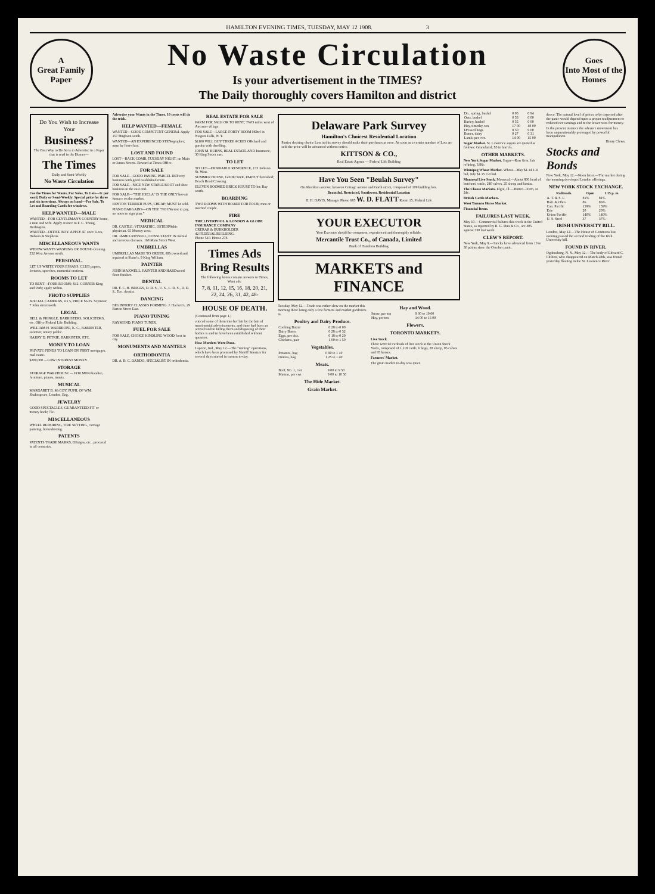HAMILTON EVENING TIMES, TUESDAY, MAY 12 1908. 3
A
Great Family
Paper
No Waste Circulation
Is your advertisement in the TIMES?
The Daily thoroughly covers Hamilton and district
Goes
Into Most of the
Homes
Do You Wish to Increase Your
Business?
The Best Way to Do So is to Advertise in a Paper that is read in the Homes—
The Times
Daily and Semi-Weekly
No Waste Circulation
Use the Times for Wants, For Sales, To Lets—1c per word, Daily or Semi-Weekly. Special price for three and six insertions. Always on hand—For Sale, To Let and Boarding Cards for windows.
HELP WANTED—MALE
WANTED—FOR GENTLEMAN'S COUNTRY home, a man and wife. Apply at once to F. C. Young, Burlington.
WANTED—OFFICE BOY. APPLY AT once. Lees, Hobson & Stephens.
MISCELLANEOUS WANTS
WIDOW WANTS WASHING OR HOUSE-cleaning. 252 West Avenue north.
PERSONAL.
LET US WRITE YOUR ESSAYS, CLUB papers, lectures, speeches, memorial orations.
ROOMS TO LET
TO RENT—FOUR ROOMS; $12. CORNER King and Park; apply within.
PHOTO SUPPLIES
SPECIAL CAMERAS, 4 x 5, PRICE $6.25. Seymour, 7 John street north.
LEGAL
BELL & PRINGLE, BARRISTERS, SOLICITORS, etc. Office Federal Life Building.
WILLIAM H. WARDROPE, K. C., BARRISTER, solicitor, notary public.
HARRY D. PETRIE, BARRISTER, ETC.
MONEY TO LOAN
PRIVATE FUNDS TO LOAN ON FIRST mortgages, real estate.
$200,000 —LOW INTEREST MONEY.
STORAGE
STORAGE WAREHOUSE — FOR MERchandise, furniture, pianos, trunks.
MUSICAL
MARGARET B. McCOY, PUPIL OF WM. Shakespeare, London, Eng.
JEWELRY
GOOD SPECTACLES, GUARANTEED FIT or money back; 75c.
MISCELLANEOUS
WHEEL REPAIRING, TIRE SETTING, carriage painting, horseshoeing.
PATENTS
PATENTS TRADE MARKS, DEsigns, etc., procured in all countries.
Advertise your Wants in the Times. 10 cents will do the trick.
HELP WANTED—FEMALE
WANTED—GOOD COMPETENT GENERal. Apply 157 Hughson south.
WANTED—AN EXPERIENCED STENographer; must be first-class.
LOST AND FOUND
LOST—BACK COMB, TUESDAY NIGHT, on Main or James Streets. Reward at Times Office.
FOR SALE
FOR SALE—GOOD PAYING PARCEL DElivery business with good established route.
FOR SALE—NICE NEW STAPLE BOOT and shoe business in the east end.
FOR SALE—"THE HECLA" IS THE ONLY hot-air furnace on the market.
BOSTON TERRIER PUPS, CHEAP; MUST be sold.
PIANO BARGAINS—ON THE "NO INterest to pay, no notes to sign plan."
MEDICAL
DR. CASTLE; VITAPATHIC, OSTEOPAthic physician. 65 Murray west.
DR. JAMES RUSSELL, CONSULTANT IN mental and nervous diseases. 168 Main Street West.
UMBRELLAS
UMBRELLAS MADE TO ORDER, REcovered and repaired at Slater's, 9 King William.
PAINTER
JOHN MAXWELL, PAINTER AND HARDwood floor finisher.
DENTAL
DR. F. C. H. BRIGGS, D. D. S., U. S., L. D. S., D. D. S., Tor., dentist.
DANCING
BEGINNERS' CLASSES FORMING. J. Hackett's, 29 Barton Street East.
PIANO TUNING
RAYMOND, PIANO TUNER.
FUEL FOR SALE
FOR SALE, CHOICE KINDLING WOOD; best in city.
MONUMENTS AND MANTELS
ORTHODONTIA
DR. A. B. C. DANDO, SPECIALIST IN orthodontia.
REAL ESTATE FOR SALE
FARM FOR SALE OR TO RENT; TWO miles west of Ancaster village.
FOR SALE—LARGE FORTY ROOM HOtel in Niagara Falls, N. Y.
$1100 WILL BUY THREE ACRES ORchard and garden with dwelling.
JOHN M. BURNS, REAL ESTATE AND Insurance, 30 King Street east.
TO LET
TO LET—DESIRABLE RESIDENCE, 133 Jackson St. West.
SUMMER HOUSE, GOOD SIZE, PARTLY furnished; Beach Road Crossing.
ELEVEN ROOMED BRICK HOUSE TO let; Bay south.
BOARDING
TWO ROOMS WITH BOARD FOR FOUR; men or married couple.
FIRE
THE LIVERPOOL & LONDON & GLOBE INSURANCE COMPANY
CRERAR & BURKHOLDER
42 FEDERAL BUILDING.
Phone 510. House 278.
Times Ads Bring Results
The following boxes contain answers to Times, Want ads:
7, 8, 11, 12, 15, 16, 18, 20, 21, 22, 24, 26, 31, 42, 48-
HOUSE OF DEATH.
(Continued from page 1.)
enticed some of them into her lair by the bait of matrimonial advertisements, and there had been an active hand in killing them and disposing of their bodies is said to have been established without question.
How Murders Were Done.
Laporte, Ind., May 12.—The "mining" operations, which have been promised by Sheriff Smutzer for several days started in earnest to-day.
Delaware Park Survey
Hamilton's Choicest Residential Location
Parties desiring choice Lots in this survey should make their purchases at once. As soon as a certain number of Lots are sold the price will be advanced without notice.
KITTSON & CO.,
Real Estate Agents — Federal Life Building
Have You Seen "Beulah Survey"
On Aberdeen avenue, between Cottage avenue and Garth street, composed of 109 building lots.
Beautiful, Restricted, Southwest, Residential Location
H. H. DAVIS, Manager Phone 685 W. D. FLATT Room 15, Federal Life
YOUR EXECUTOR
Your Executor should be competent, experienced and thoroughly reliable.
Mercantile Trust Co., of Canada, Limited
Bank of Hamilton Building
MARKETS and FINANCE
Tuesday, May 12.—Trade was rather slow on the market this morning there being only a few farmers and market gardeners in.
Poultry and Dairy Produce.
| Cooking Butter | 0 28 to 0 00 |
| Dairy Butter | 0 28 to 0 32 |
| Eggs, per doz. | 0 18 to 0 20 |
| Chickens, pair | 1 00 to 1 50 |
Vegetables.
| Potatoes, bag | 0 90 to 1 10 |
| Onions, bag | 1 25 to 1 40 |
Meats.
| Beef, No. 1, cwt | 9 00 to 9 50 |
| Mutton, per cwt | 9 00 to 10 50 |
The Hide Market.
Grain Market.
Hay and Wood.
| Straw, per ton | 9 00 to 10 00 |
| Hay, per ton | 14 00 to 16 00 |
Flowers.
TORONTO MARKETS.
Live Stock.
There were 60 carloads of live stock at the Union Stock Yards, composed of 1,118 cattle, 6 hogs, 28 sheep, 95 calves and 95 horses.
Farmers' Market.
The grain market to-day was quiet.
| Do., spring, bushel | 0 93 | 0 94 |
| Oats, bushel | 0 53 | 0 00 |
| Barley, bushel | 0 55 | 0 00 |
| Hay, timothy, ton | 17 00 | 18 00 |
| Dressed hogs | 8 50 | 9 00 |
| Butter, dairy | 0 27 | 0 31 |
| Lamb, per cwt. | 14 00 | 15 00 |
Sugar Market. St. Lawrence sugars are quoted as follows: Granulated, $5 in barrels.
OTHER MARKETS.
New York Sugar Market. Sugar—Raw firm; fair refining, 3.86c.
Winnipeg Wheat Market. Wheat—May $1.14 1-4 bid, July $1.15 7-8 bid.
Montreal Live Stock. Montreal.—About 800 head of butchers' cattle, 240 calves, 25 sheep and lambs.
The Cheese Markets. Elgin, Ill.—Butter—Firm, at 24c.
British Cattle Markets.
West Toronto Horse Market.
Financial Items.
FAILURES LAST WEEK.
May 10.—Commercial failures this week in the United States, as reported by R. G. Dun & Co., are 305 against 330 last week.
CLEW'S REPORT.
New York, May 9.—Stocks have advanced from 10 to 30 points since the October panic.
dence. The natural level of prices to be expected after the panic would depend upon a proper readjustment to reduced net earnings and to the lower rates for money.
In the present instance the advance movement has been unquestionably prolonged by powerful manipulation.
Henry Clews.
Stocks and Bonds
New York, May 12.—Noon letter.—The market during the morning developed London offerings.
NEW YORK STOCK EXCHANGE.
| Railroads. | Open | 1.15 p. m. |
| --- | --- | --- |
| A. T. & S. F. | 81% | 81% |
| Balt. & Ohio | 86 | 86% |
| Can. Pacific | 159% | 159% |
| Erie | 20 | 20% |
| Union Pacific | 140% | 140% |
| U. S. Steel | 37 | 37% |
IRISH UNIVERSITY BILL.
London, May 12.—The House of Commons last evening passed the second reading of the Irish University bill.
FOUND IN RIVER.
Ogdensburg, N. Y., May 12.—The body of Edward C. Chilton, who disappeared on March 28th, was found yesterday floating in the St. Lawrence River.